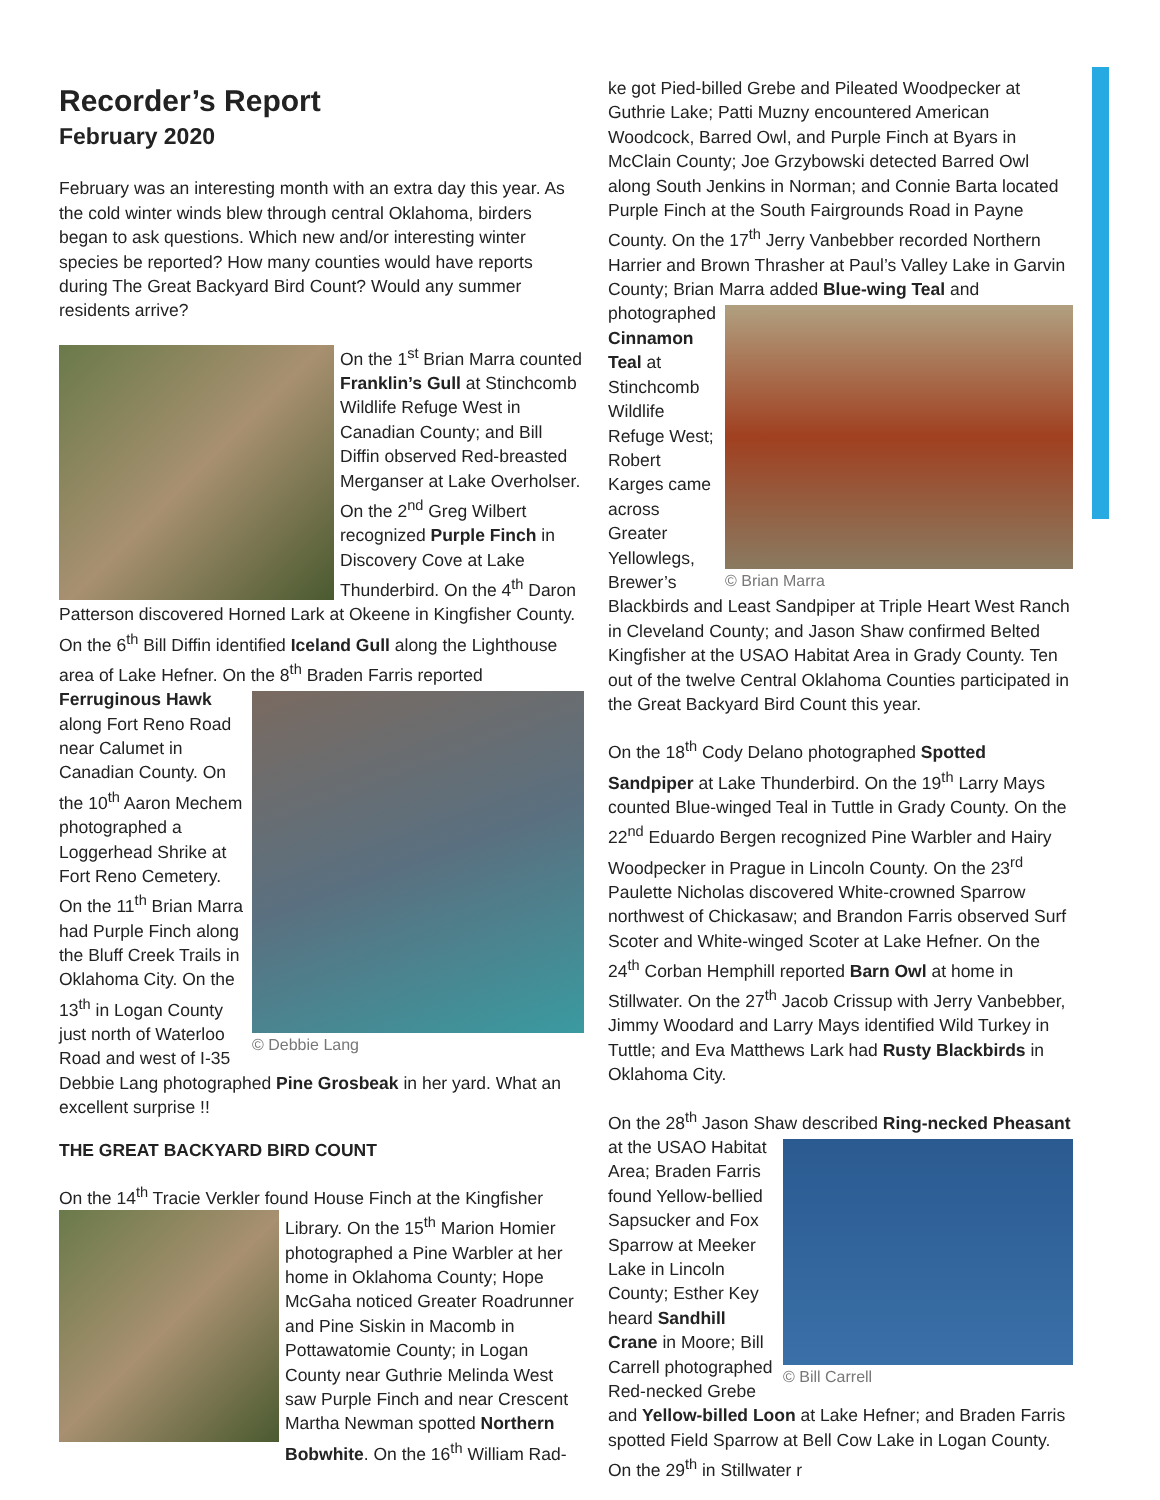Recorder’s Report
February 2020
February was an interesting month with an extra day this year. As the cold winter winds blew through central Oklahoma, birders began to ask questions. Which new and/or interesting winter species be reported? How many counties would have reports during The Great Backyard Bird Count? Would any summer residents arrive?
On the 1<sup>st</sup> Brian Marra counted Franklin’s Gull at Stinchcomb Wildlife Refuge West in Canadian County; and Bill Diffin observed Red-breasted Merganser at Lake Overholser. On the 2<sup>nd</sup> Greg Wilbert recognized Purple Finch in Discovery Cove at Lake Thunderbird. On the 4<sup>th</sup> Daron Patterson discovered Horned Lark at Okeene in Kingfisher County. On the 6<sup>th</sup> Bill Diffin identified Iceland Gull along the Lighthouse area of Lake Hefner. On the 8<sup>th</sup>
© Debbie Lang
Braden Farris reported Ferruginous Hawk along Fort Reno Road near Calumet in Canadian County. On the 10<sup>th</sup> Aaron Mechem photographed a Loggerhead Shrike at Fort Reno Cemetery. On the 11<sup>th</sup> Brian Marra had Purple Finch along the Bluff Creek Trails in Oklahoma City. On the 13<sup>th</sup> in Logan County just north of Waterloo Road and west of I-35 Debbie Lang photographed Pine Grosbeak in her yard. What an excellent surprise !!
THE GREAT BACKYARD BIRD COUNT
On the 14<sup>th</sup> Tracie Verkler found House Finch at the Kingfisher
Library. On the 15<sup>th</sup> Marion Homier photographed a Pine Warbler at her home in Oklahoma County; Hope McGaha noticed Greater Roadrunner and Pine Siskin in Macomb in Pottawatomie County; in Logan County near Guthrie Melinda West saw Purple Finch and near Crescent Martha Newman spotted Northern Bobwhite. On the 16<sup>th</sup> William Rad-
ke got Pied-billed Grebe and Pileated Woodpecker at Guthrie Lake; Patti Muzny encountered American Woodcock, Barred Owl, and Purple Finch at Byars in McClain County; Joe Grzybowski detected Barred Owl along South Jenkins in Norman; and Connie Barta located Purple Finch at the South Fairgrounds Road in Payne County. On the 17<sup>th</sup> Jerry Vanbebber recorded Northern Harrier and Brown Thrasher at Paul’s Valley Lake in Garvin County; Brian Marra added Blue-wing Teal and photographed
© Brian Marra
Cinnamon Teal at Stinchcomb Wildlife Refuge West; Robert Karges came across Greater Yellowlegs, Brewer’s Blackbirds and Least Sandpiper at Triple Heart West Ranch in Cleveland County; and Jason Shaw confirmed Belted Kingfisher at the USAO Habitat Area in Grady County. Ten out of the twelve Central Oklahoma Counties participated in the Great Backyard Bird Count this year.
On the 18<sup>th</sup> Cody Delano photographed Spotted Sandpiper at Lake Thunderbird. On the 19<sup>th</sup> Larry Mays counted Blue-winged Teal in Tuttle in Grady County. On the 22<sup>nd</sup> Eduardo Bergen recognized Pine Warbler and Hairy Woodpecker in Prague in Lincoln County. On the 23<sup>rd</sup> Paulette Nicholas discovered White-crowned Sparrow northwest of Chickasaw; and Brandon Farris observed Surf Scoter and White-winged Scoter at Lake Hefner. On the 24<sup>th</sup> Corban Hemphill reported Barn Owl at home in Stillwater. On the 27<sup>th</sup> Jacob Crissup with Jerry Vanbebber, Jimmy Woodard and Larry Mays identified Wild Turkey in Tuttle; and Eva Matthews Lark had Rusty Blackbirds in Oklahoma City.
On the 28<sup>th</sup> Jason Shaw described Ring-necked Pheasant
© Bill Carrell
at the USAO Habitat Area; Braden Farris found Yellow-bellied Sapsucker and Fox Sparrow at Meeker Lake in Lincoln County; Esther Key heard Sandhill Crane in Moore; Bill Carrell photographed Red-necked Grebe and Yellow-billed Loon at Lake Hefner; and Braden Farris spotted Field Sparrow at Bell Cow Lake in Logan County. On the 29<sup>th</sup> in Stillwater r